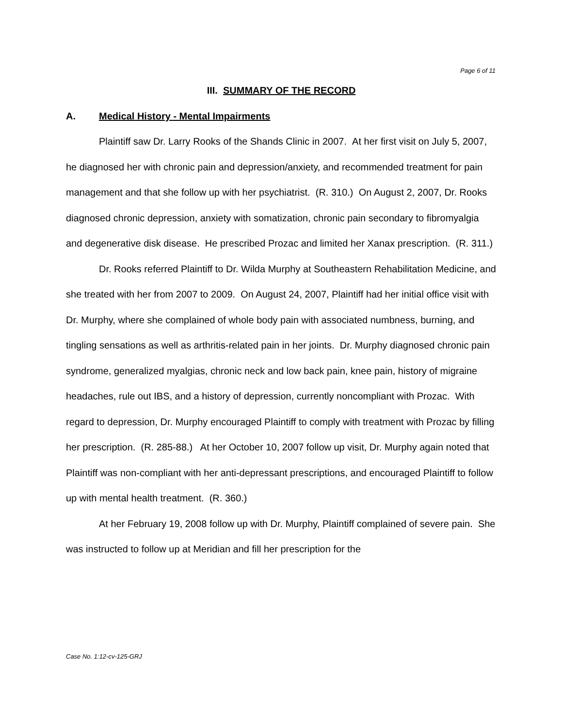Page 6 of 11
III. SUMMARY OF THE RECORD
A. Medical History - Mental Impairments
Plaintiff saw Dr. Larry Rooks of the Shands Clinic in 2007. At her first visit on July 5, 2007, he diagnosed her with chronic pain and depression/anxiety, and recommended treatment for pain management and that she follow up with her psychiatrist. (R. 310.) On August 2, 2007, Dr. Rooks diagnosed chronic depression, anxiety with somatization, chronic pain secondary to fibromyalgia and degenerative disk disease. He prescribed Prozac and limited her Xanax prescription. (R. 311.)
Dr. Rooks referred Plaintiff to Dr. Wilda Murphy at Southeastern Rehabilitation Medicine, and she treated with her from 2007 to 2009. On August 24, 2007, Plaintiff had her initial office visit with Dr. Murphy, where she complained of whole body pain with associated numbness, burning, and tingling sensations as well as arthritis-related pain in her joints. Dr. Murphy diagnosed chronic pain syndrome, generalized myalgias, chronic neck and low back pain, knee pain, history of migraine headaches, rule out IBS, and a history of depression, currently noncompliant with Prozac. With regard to depression, Dr. Murphy encouraged Plaintiff to comply with treatment with Prozac by filling her prescription. (R. 285-88.) At her October 10, 2007 follow up visit, Dr. Murphy again noted that Plaintiff was non-compliant with her anti-depressant prescriptions, and encouraged Plaintiff to follow up with mental health treatment. (R. 360.)
At her February 19, 2008 follow up with Dr. Murphy, Plaintiff complained of severe pain. She was instructed to follow up at Meridian and fill her prescription for the
Case No. 1:12-cv-125-GRJ